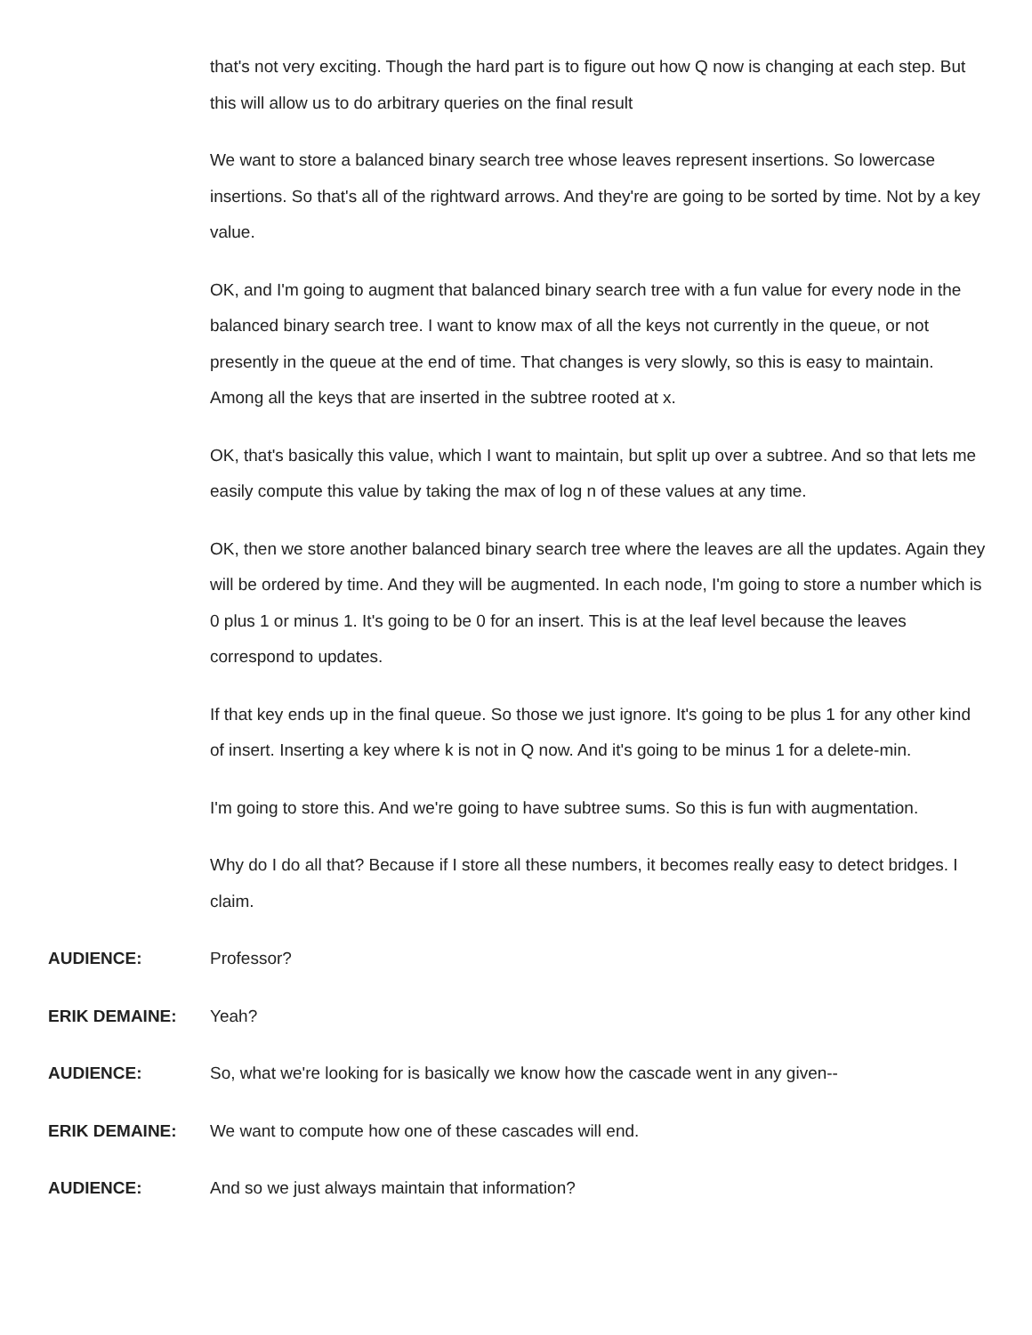that's not very exciting. Though the hard part is to figure out how Q now is changing at each step. But this will allow us to do arbitrary queries on the final result
We want to store a balanced binary search tree whose leaves represent insertions. So lowercase insertions. So that's all of the rightward arrows. And they're are going to be sorted by time. Not by a key value.
OK, and I'm going to augment that balanced binary search tree with a fun value for every node in the balanced binary search tree. I want to know max of all the keys not currently in the queue, or not presently in the queue at the end of time. That changes is very slowly, so this is easy to maintain. Among all the keys that are inserted in the subtree rooted at x.
OK, that's basically this value, which I want to maintain, but split up over a subtree. And so that lets me easily compute this value by taking the max of log n of these values at any time.
OK, then we store another balanced binary search tree where the leaves are all the updates. Again they will be ordered by time. And they will be augmented. In each node, I'm going to store a number which is 0 plus 1 or minus 1. It's going to be 0 for an insert. This is at the leaf level because the leaves correspond to updates.
If that key ends up in the final queue. So those we just ignore. It's going to be plus 1 for any other kind of insert. Inserting a key where k is not in Q now. And it's going to be minus 1 for a delete-min.
I'm going to store this. And we're going to have subtree sums. So this is fun with augmentation.
Why do I do all that? Because if I store all these numbers, it becomes really easy to detect bridges. I claim.
AUDIENCE: Professor?
ERIK DEMAINE: Yeah?
AUDIENCE: So, what we're looking for is basically we know how the cascade went in any given--
ERIK DEMAINE: We want to compute how one of these cascades will end.
AUDIENCE: And so we just always maintain that information?